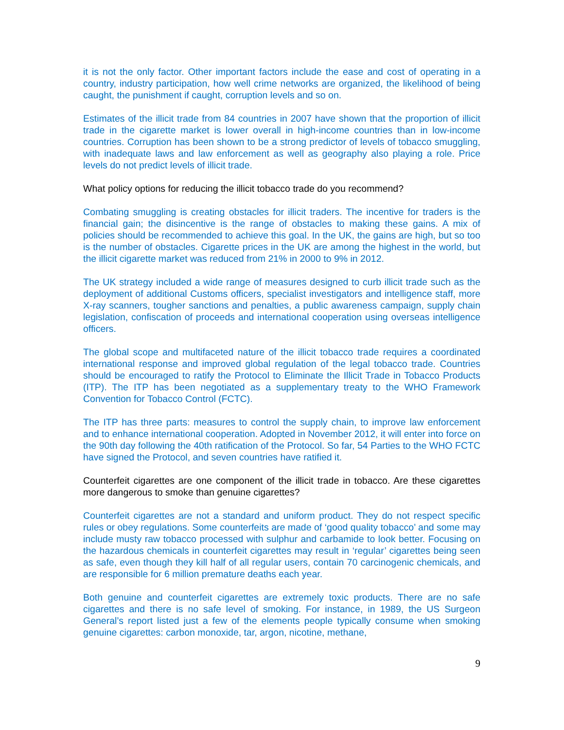it is not the only factor. Other important factors include the ease and cost of operating in a country, industry participation, how well crime networks are organized, the likelihood of being caught, the punishment if caught, corruption levels and so on.
Estimates of the illicit trade from 84 countries in 2007 have shown that the proportion of illicit trade in the cigarette market is lower overall in high-income countries than in low-income countries. Corruption has been shown to be a strong predictor of levels of tobacco smuggling, with inadequate laws and law enforcement as well as geography also playing a role. Price levels do not predict levels of illicit trade.
What policy options for reducing the illicit tobacco trade do you recommend?
Combating smuggling is creating obstacles for illicit traders. The incentive for traders is the financial gain; the disincentive is the range of obstacles to making these gains. A mix of policies should be recommended to achieve this goal. In the UK, the gains are high, but so too is the number of obstacles. Cigarette prices in the UK are among the highest in the world, but the illicit cigarette market was reduced from 21% in 2000 to 9% in 2012.
The UK strategy included a wide range of measures designed to curb illicit trade such as the deployment of additional Customs officers, specialist investigators and intelligence staff, more X-ray scanners, tougher sanctions and penalties, a public awareness campaign, supply chain legislation, confiscation of proceeds and international cooperation using overseas intelligence officers.
The global scope and multifaceted nature of the illicit tobacco trade requires a coordinated international response and improved global regulation of the legal tobacco trade. Countries should be encouraged to ratify the Protocol to Eliminate the Illicit Trade in Tobacco Products (ITP). The ITP has been negotiated as a supplementary treaty to the WHO Framework Convention for Tobacco Control (FCTC).
The ITP has three parts: measures to control the supply chain, to improve law enforcement and to enhance international cooperation. Adopted in November 2012, it will enter into force on the 90th day following the 40th ratification of the Protocol. So far, 54 Parties to the WHO FCTC have signed the Protocol, and seven countries have ratified it.
Counterfeit cigarettes are one component of the illicit trade in tobacco. Are these cigarettes more dangerous to smoke than genuine cigarettes?
Counterfeit cigarettes are not a standard and uniform product. They do not respect specific rules or obey regulations. Some counterfeits are made of ‘good quality tobacco’ and some may include musty raw tobacco processed with sulphur and carbamide to look better. Focusing on the hazardous chemicals in counterfeit cigarettes may result in ‘regular’ cigarettes being seen as safe, even though they kill half of all regular users, contain 70 carcinogenic chemicals, and are responsible for 6 million premature deaths each year.
Both genuine and counterfeit cigarettes are extremely toxic products. There are no safe cigarettes and there is no safe level of smoking. For instance, in 1989, the US Surgeon General’s report listed just a few of the elements people typically consume when smoking genuine cigarettes: carbon monoxide, tar, argon, nicotine, methane,
9